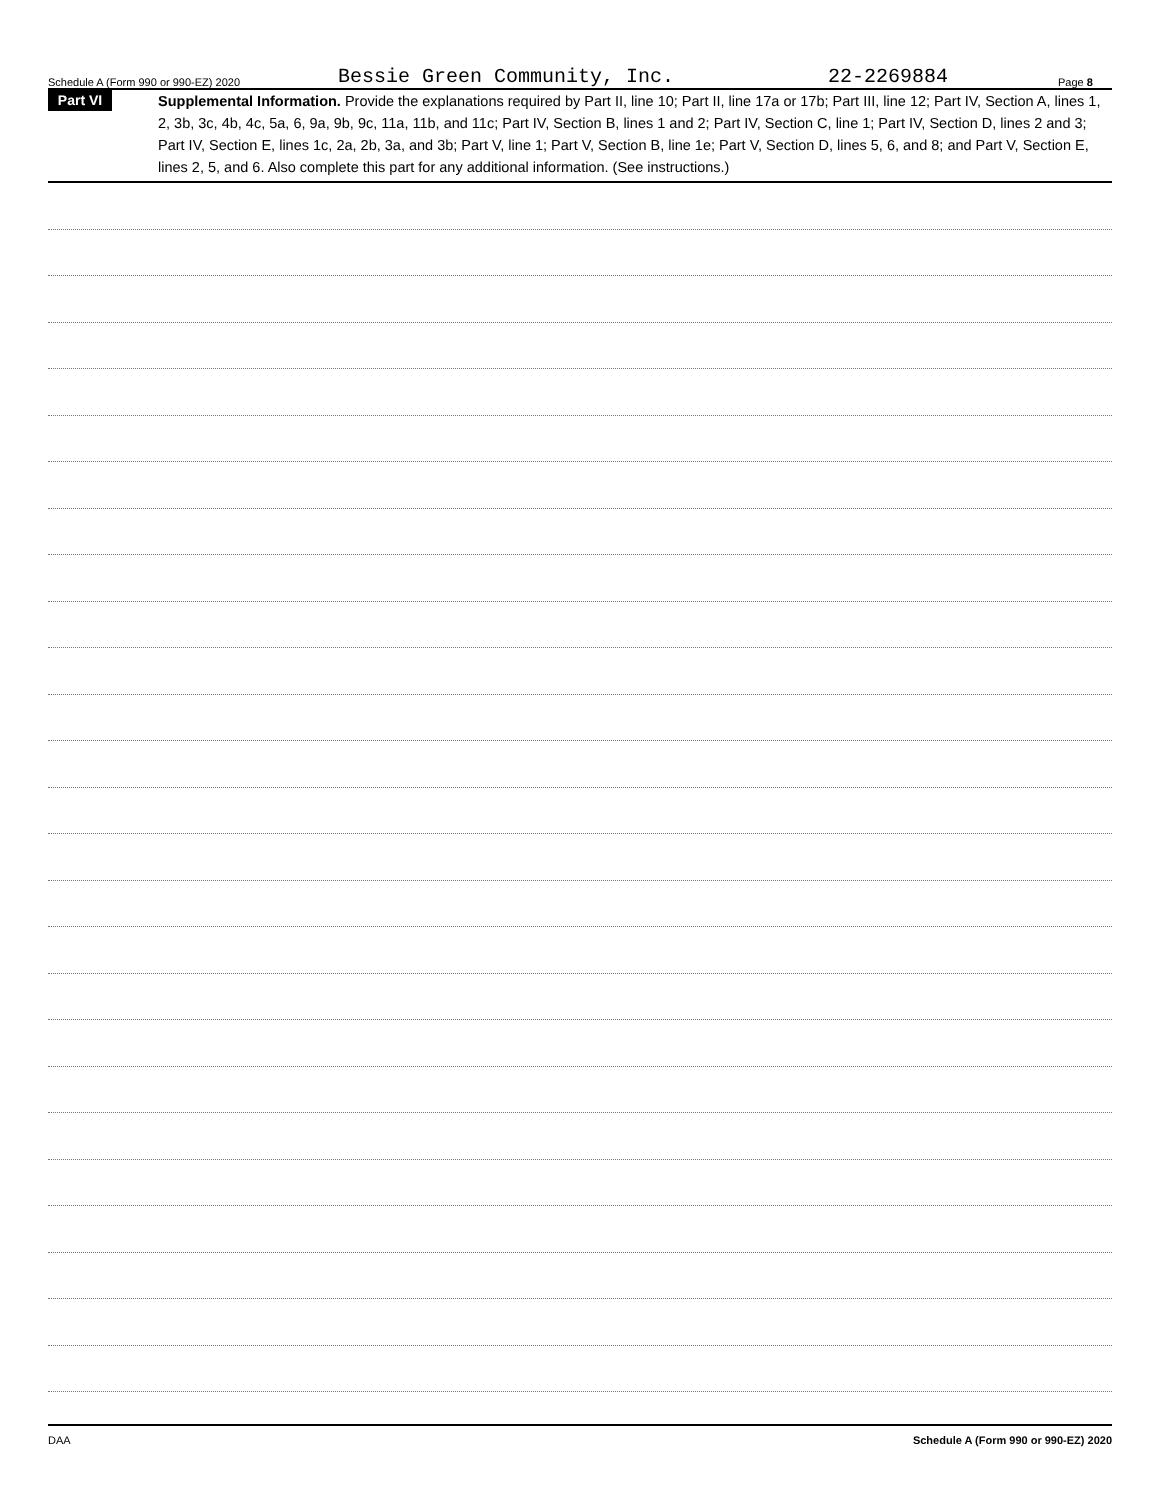Schedule A (Form 990 or 990-EZ) 2020 Bessie Green Community, Inc. 22-2269884 Page 8
Part VI
Supplemental Information. Provide the explanations required by Part II, line 10; Part II, line 17a or 17b; Part III, line 12; Part IV, Section A, lines 1, 2, 3b, 3c, 4b, 4c, 5a, 6, 9a, 9b, 9c, 11a, 11b, and 11c; Part IV, Section B, lines 1 and 2; Part IV, Section C, line 1; Part IV, Section D, lines 2 and 3; Part IV, Section E, lines 1c, 2a, 2b, 3a, and 3b; Part V, line 1; Part V, Section B, line 1e; Part V, Section D, lines 5, 6, and 8; and Part V, Section E, lines 2, 5, and 6. Also complete this part for any additional information. (See instructions.)
DAA Schedule A (Form 990 or 990-EZ) 2020